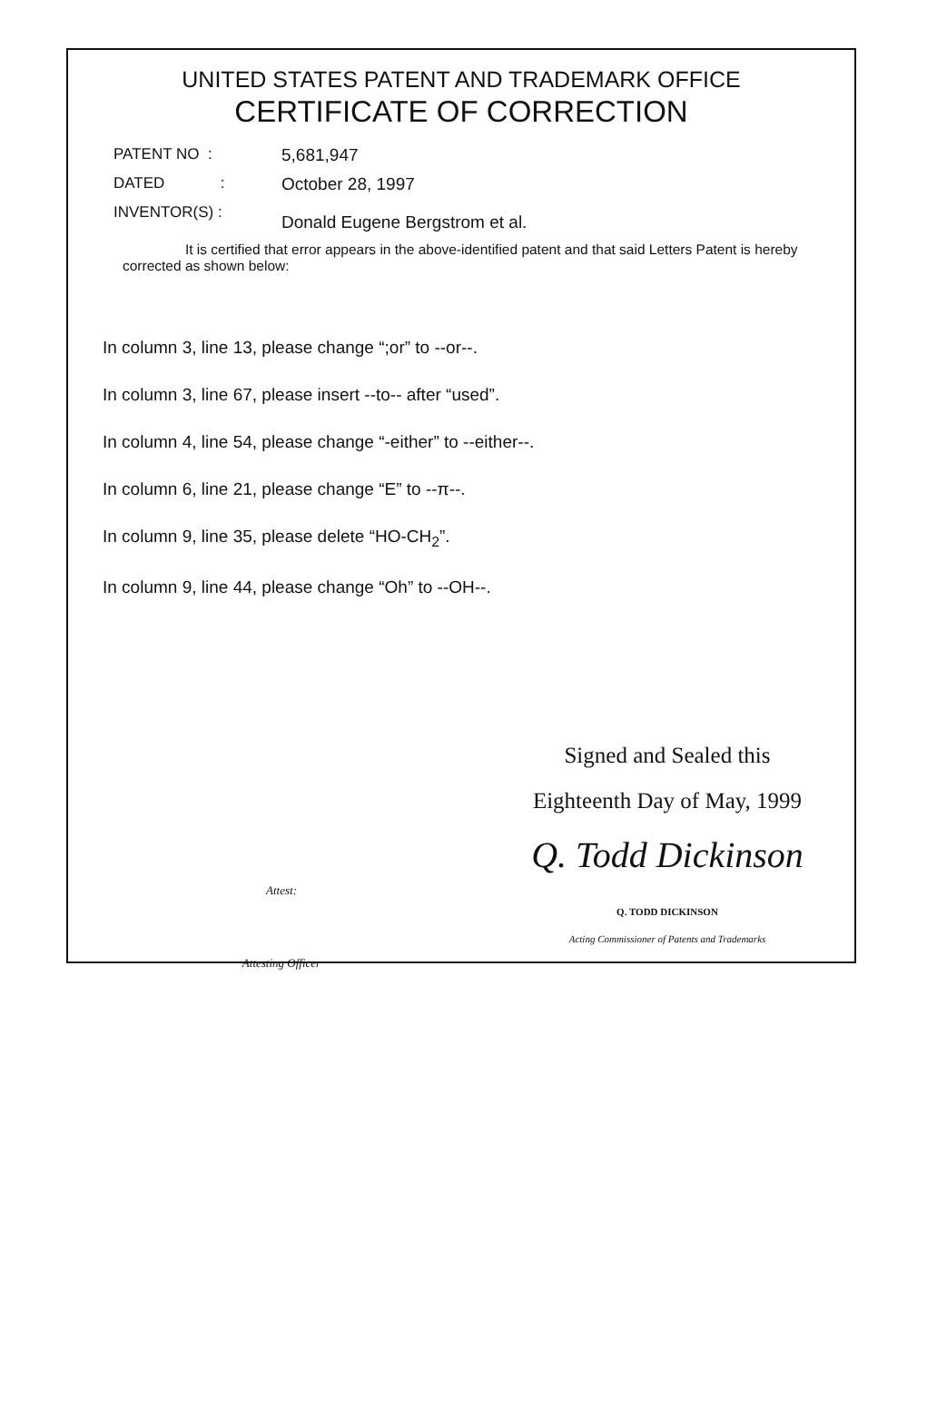UNITED STATES PATENT AND TRADEMARK OFFICE
CERTIFICATE OF CORRECTION
PATENT NO : 5,681,947
DATED : October 28, 1997
INVENTOR(S) : Donald Eugene Bergstrom et al.
It is certified that error appears in the above-identified patent and that said Letters Patent is hereby corrected as shown below:
In column 3, line 13, please change “;or” to --or--.
In column 3, line 67, please insert --to-- after “used”.
In column 4, line 54, please change “-either” to --either--.
In column 6, line 21, please change “E” to --π--.
In column 9, line 35, please delete “HO-CH<sub>2</sub>”.
In column 9, line 44, please change “Oh” to --OH--.
Attest:
Attesting Officer
Signed and Sealed this
Eighteenth Day of May, 1999
Q. Todd Dickinson
Q. TODD DICKINSON
Acting Commissioner of Patents and Trademarks